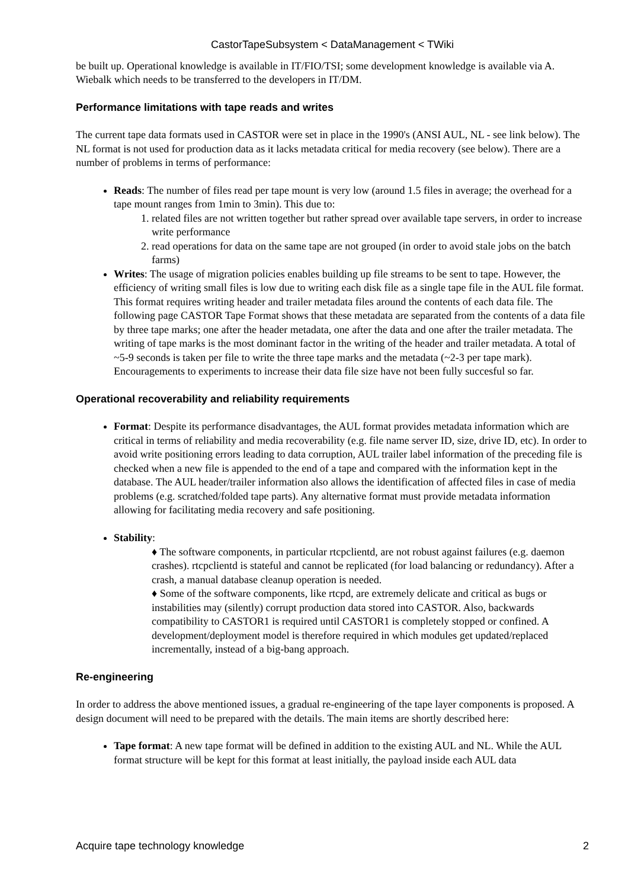CastorTapeSubsystem < DataManagement < TWiki
be built up. Operational knowledge is available in IT/FIO/TSI; some development knowledge is available via A. Wiebalk which needs to be transferred to the developers in IT/DM.
Performance limitations with tape reads and writes
The current tape data formats used in CASTOR were set in place in the 1990's (ANSI AUL, NL - see link below). The NL format is not used for production data as it lacks metadata critical for media recovery (see below). There are a number of problems in terms of performance:
Reads: The number of files read per tape mount is very low (around 1.5 files in average; the overhead for a tape mount ranges from 1min to 3min). This due to:
1. related files are not written together but rather spread over available tape servers, in order to increase write performance
2. read operations for data on the same tape are not grouped (in order to avoid stale jobs on the batch farms)
Writes: The usage of migration policies enables building up file streams to be sent to tape. However, the efficiency of writing small files is low due to writing each disk file as a single tape file in the AUL file format. This format requires writing header and trailer metadata files around the contents of each data file. The following page CASTOR Tape Format shows that these metadata are separated from the contents of a data file by three tape marks; one after the header metadata, one after the data and one after the trailer metadata. The writing of tape marks is the most dominant factor in the writing of the header and trailer metadata. A total of ~5-9 seconds is taken per file to write the three tape marks and the metadata (~2-3 per tape mark). Encouragements to experiments to increase their data file size have not been fully succesful so far.
Operational recoverability and reliability requirements
Format: Despite its performance disadvantages, the AUL format provides metadata information which are critical in terms of reliability and media recoverability (e.g. file name server ID, size, drive ID, etc). In order to avoid write positioning errors leading to data corruption, AUL trailer label information of the preceding file is checked when a new file is appended to the end of a tape and compared with the information kept in the database. The AUL header/trailer information also allows the identification of affected files in case of media problems (e.g. scratched/folded tape parts). Any alternative format must provide metadata information allowing for facilitating media recovery and safe positioning.
Stability:
♦ The software components, in particular rtcpclientd, are not robust against failures (e.g. daemon crashes). rtcpclientd is stateful and cannot be replicated (for load balancing or redundancy). After a crash, a manual database cleanup operation is needed.
♦ Some of the software components, like rtcpd, are extremely delicate and critical as bugs or instabilities may (silently) corrupt production data stored into CASTOR. Also, backwards compatibility to CASTOR1 is required until CASTOR1 is completely stopped or confined. A development/deployment model is therefore required in which modules get updated/replaced incrementally, instead of a big-bang approach.
Re-engineering
In order to address the above mentioned issues, a gradual re-engineering of the tape layer components is proposed. A design document will need to be prepared with the details. The main items are shortly described here:
Tape format: A new tape format will be defined in addition to the existing AUL and NL. While the AUL format structure will be kept for this format at least initially, the payload inside each AUL data
Acquire tape technology knowledge 2